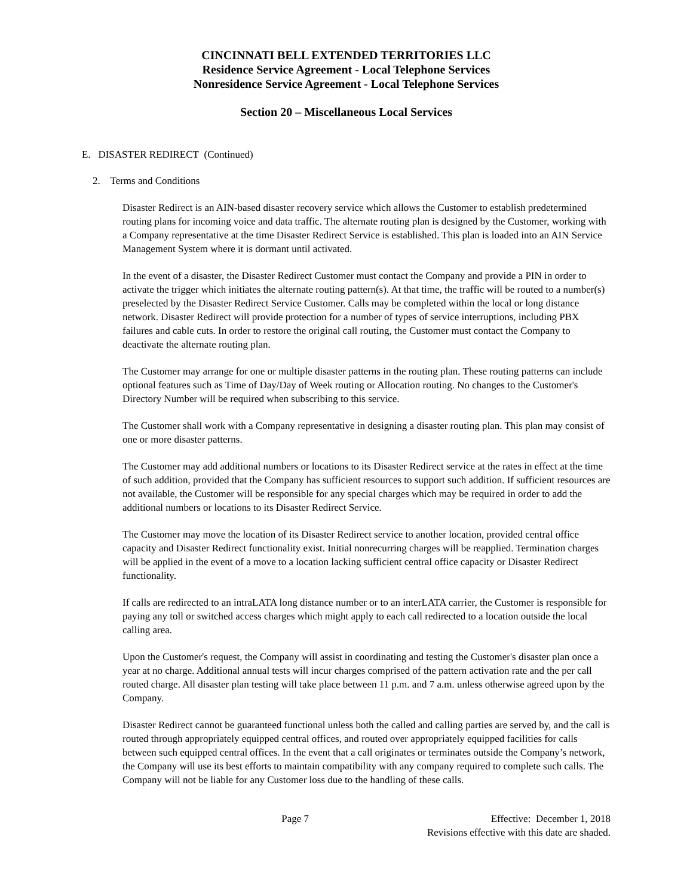CINCINNATI BELL EXTENDED TERRITORIES LLC
Residence Service Agreement - Local Telephone Services
Nonresidence Service Agreement - Local Telephone Services
Section 20 – Miscellaneous Local Services
E. DISASTER REDIRECT (Continued)
2. Terms and Conditions
Disaster Redirect is an AIN-based disaster recovery service which allows the Customer to establish predetermined routing plans for incoming voice and data traffic. The alternate routing plan is designed by the Customer, working with a Company representative at the time Disaster Redirect Service is established. This plan is loaded into an AIN Service Management System where it is dormant until activated.
In the event of a disaster, the Disaster Redirect Customer must contact the Company and provide a PIN in order to activate the trigger which initiates the alternate routing pattern(s). At that time, the traffic will be routed to a number(s) preselected by the Disaster Redirect Service Customer. Calls may be completed within the local or long distance network. Disaster Redirect will provide protection for a number of types of service interruptions, including PBX failures and cable cuts. In order to restore the original call routing, the Customer must contact the Company to deactivate the alternate routing plan.
The Customer may arrange for one or multiple disaster patterns in the routing plan. These routing patterns can include optional features such as Time of Day/Day of Week routing or Allocation routing. No changes to the Customer's Directory Number will be required when subscribing to this service.
The Customer shall work with a Company representative in designing a disaster routing plan. This plan may consist of one or more disaster patterns.
The Customer may add additional numbers or locations to its Disaster Redirect service at the rates in effect at the time of such addition, provided that the Company has sufficient resources to support such addition. If sufficient resources are not available, the Customer will be responsible for any special charges which may be required in order to add the additional numbers or locations to its Disaster Redirect Service.
The Customer may move the location of its Disaster Redirect service to another location, provided central office capacity and Disaster Redirect functionality exist. Initial nonrecurring charges will be reapplied. Termination charges will be applied in the event of a move to a location lacking sufficient central office capacity or Disaster Redirect functionality.
If calls are redirected to an intraLATA long distance number or to an interLATA carrier, the Customer is responsible for paying any toll or switched access charges which might apply to each call redirected to a location outside the local calling area.
Upon the Customer's request, the Company will assist in coordinating and testing the Customer's disaster plan once a year at no charge. Additional annual tests will incur charges comprised of the pattern activation rate and the per call routed charge. All disaster plan testing will take place between 11 p.m. and 7 a.m. unless otherwise agreed upon by the Company.
Disaster Redirect cannot be guaranteed functional unless both the called and calling parties are served by, and the call is routed through appropriately equipped central offices, and routed over appropriately equipped facilities for calls between such equipped central offices. In the event that a call originates or terminates outside the Company’s network, the Company will use its best efforts to maintain compatibility with any company required to complete such calls. The Company will not be liable for any Customer loss due to the handling of these calls.
Page 7 Effective: December 1, 2018
Revisions effective with this date are shaded.